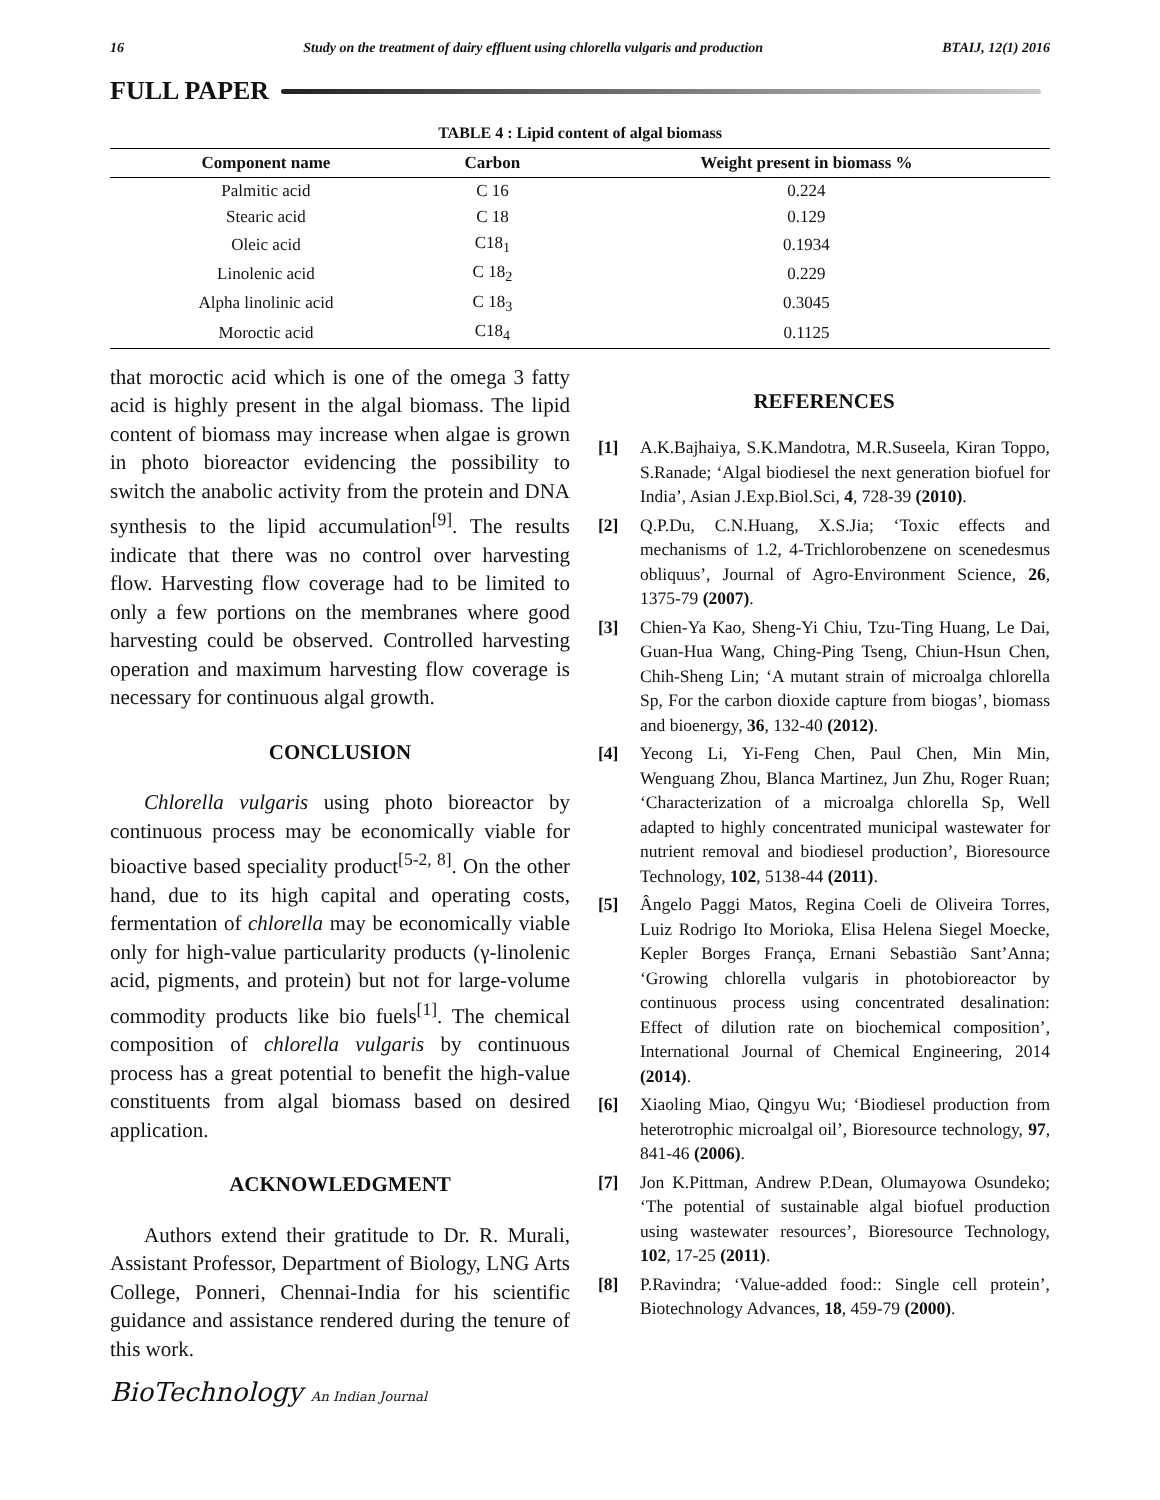16 Study on the treatment of dairy effluent using chlorella vulgaris and production BTAIJ, 12(1) 2016
FULL PAPER
TABLE 4 : Lipid content of algal biomass
| Component name | Carbon | Weight present in biomass % |
| --- | --- | --- |
| Palmitic acid | C 16 | 0.224 |
| Stearic acid | C 18 | 0.129 |
| Oleic acid | C18<sub>1</sub> | 0.1934 |
| Linolenic acid | C 18<sub>2</sub> | 0.229 |
| Alpha linolinic acid | C 18<sub>3</sub> | 0.3045 |
| Moroctic acid | C18<sub>4</sub> | 0.1125 |
that moroctic acid which is one of the omega 3 fatty acid is highly present in the algal biomass. The lipid content of biomass may increase when algae is grown in photo bioreactor evidencing the possibility to switch the anabolic activity from the protein and DNA synthesis to the lipid accumulation<sup>[9]</sup>. The results indicate that there was no control over harvesting flow. Harvesting flow coverage had to be limited to only a few portions on the membranes where good harvesting could be observed. Controlled harvesting operation and maximum harvesting flow coverage is necessary for continuous algal growth.
CONCLUSION
Chlorella vulgaris using photo bioreactor by continuous process may be economically viable for bioactive based speciality product<sup>[5-2, 8]</sup>. On the other hand, due to its high capital and operating costs, fermentation of chlorella may be economically viable only for high-value particularity products (γ-linolenic acid, pigments, and protein) but not for large-volume commodity products like bio fuels<sup>[1]</sup>. The chemical composition of chlorella vulgaris by continuous process has a great potential to benefit the high-value constituents from algal biomass based on desired application.
ACKNOWLEDGMENT
Authors extend their gratitude to Dr. R. Murali, Assistant Professor, Department of Biology, LNG Arts College, Ponneri, Chennai-India for his scientific guidance and assistance rendered during the tenure of this work.
REFERENCES
[1] A.K.Bajhaiya, S.K.Mandotra, M.R.Suseela, Kiran Toppo, S.Ranade; ‘Algal biodiesel the next generation biofuel for India’, Asian J.Exp.Biol.Sci, 4, 728-39 (2010).
[2] Q.P.Du, C.N.Huang, X.S.Jia; ‘Toxic effects and mechanisms of 1.2, 4-Trichlorobenzene on scenedesmus obliquus’, Journal of Agro-Environment Science, 26, 1375-79 (2007).
[3] Chien-Ya Kao, Sheng-Yi Chiu, Tzu-Ting Huang, Le Dai, Guan-Hua Wang, Ching-Ping Tseng, Chiun-Hsun Chen, Chih-Sheng Lin; ‘A mutant strain of microalga chlorella Sp, For the carbon dioxide capture from biogas’, biomass and bioenergy, 36, 132-40 (2012).
[4] Yecong Li, Yi-Feng Chen, Paul Chen, Min Min, Wenguang Zhou, Blanca Martinez, Jun Zhu, Roger Ruan; ‘Characterization of a microalga chlorella Sp, Well adapted to highly concentrated municipal wastewater for nutrient removal and biodiesel production’, Bioresource Technology, 102, 5138-44 (2011).
[5] Ângelo Paggi Matos, Regina Coeli de Oliveira Torres, Luiz Rodrigo Ito Morioka, Elisa Helena Siegel Moecke, Kepler Borges França, Ernani Sebastião Sant’Anna; ‘Growing chlorella vulgaris in photobioreactor by continuous process using concentrated desalination: Effect of dilution rate on biochemical composition’, International Journal of Chemical Engineering, 2014 (2014).
[6] Xiaoling Miao, Qingyu Wu; ‘Biodiesel production from heterotrophic microalgal oil’, Bioresource technology, 97, 841-46 (2006).
[7] Jon K.Pittman, Andrew P.Dean, Olumayowa Osundeko; ‘The potential of sustainable algal biofuel production using wastewater resources’, Bioresource Technology, 102, 17-25 (2011).
[8] P.Ravindra; ‘Value-added food:: Single cell protein’, Biotechnology Advances, 18, 459-79 (2000).
BioTechnology An Indian Journal